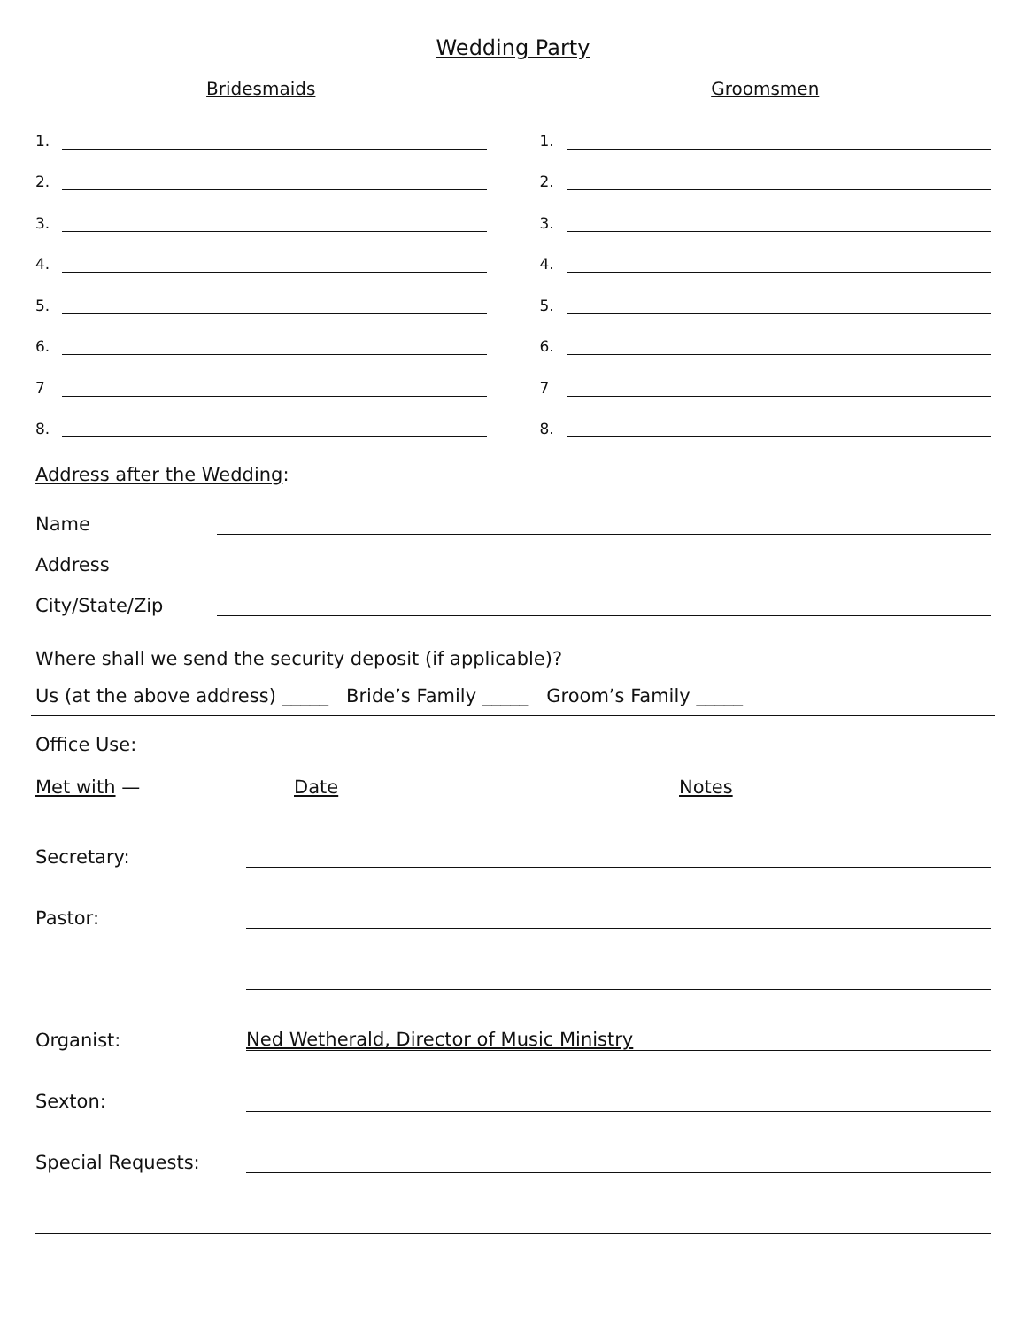Wedding Party
Bridesmaids
1.
2.
3.
4.
5.
6.
7
8.
Groomsmen
1.
2.
3.
4.
5.
6.
7
8.
Address after the Wedding:
Name
Address
City/State/Zip
Where shall we send the security deposit (if applicable)?
Us (at the above address) _____ Bride’s Family _____ Groom’s Family _____
Office Use:
Met with — Date Notes
Secretary:
Pastor:
Organist: Ned Wetherald, Director of Music Ministry
Sexton:
Special Requests: